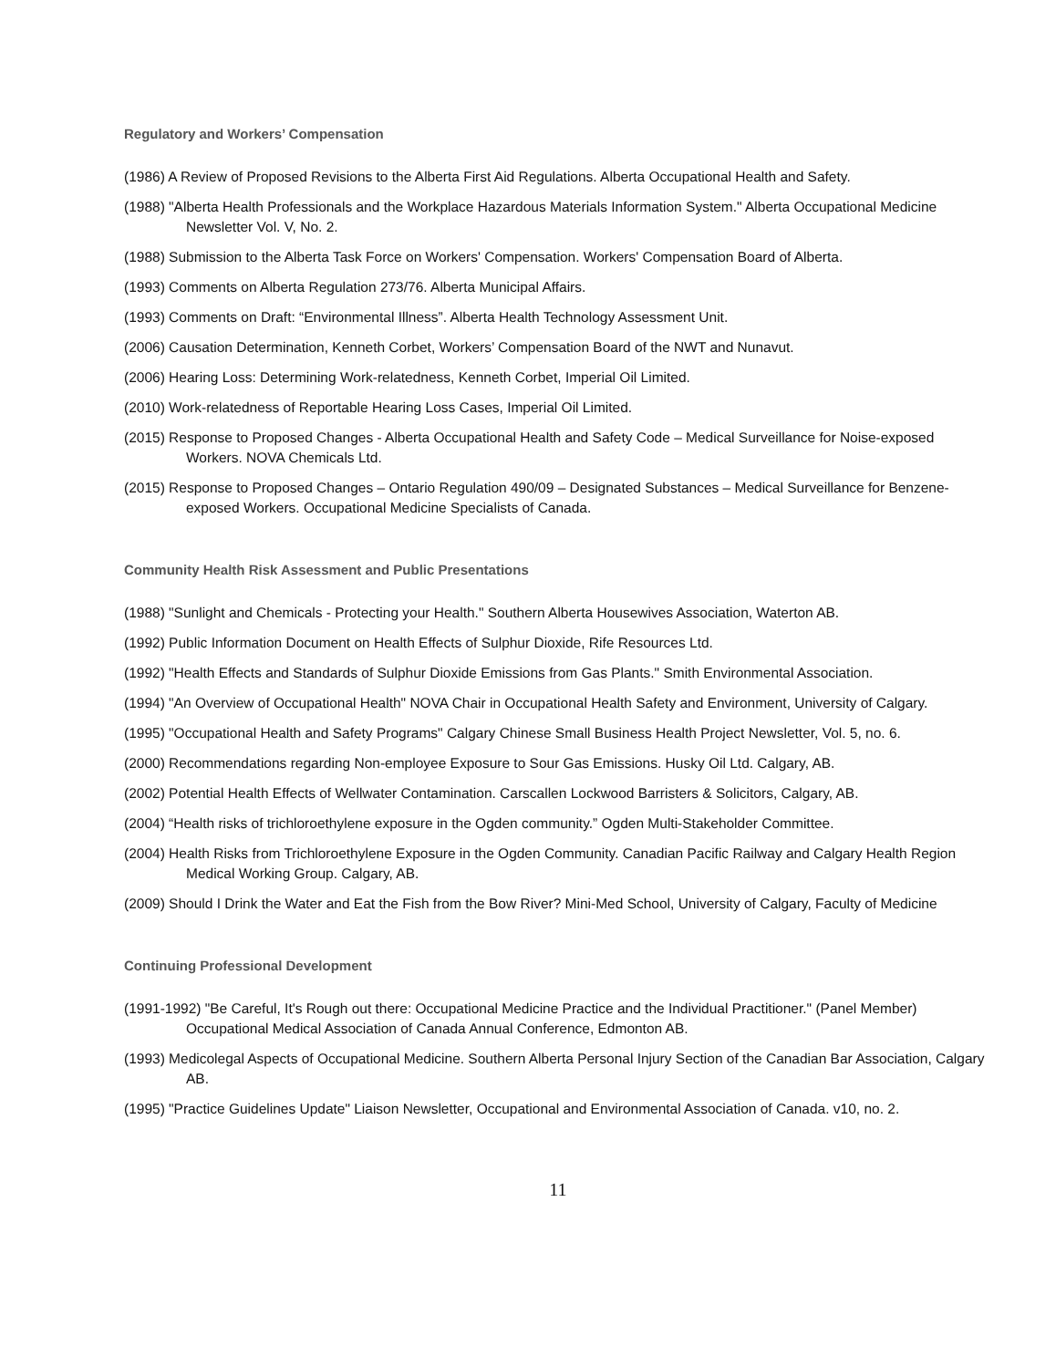Regulatory and Workers’ Compensation
(1986) A Review of Proposed Revisions to the Alberta First Aid Regulations. Alberta Occupational Health and Safety.
(1988) "Alberta Health Professionals and the Workplace Hazardous Materials Information System." Alberta Occupational Medicine Newsletter Vol. V, No. 2.
(1988) Submission to the Alberta Task Force on Workers' Compensation. Workers' Compensation Board of Alberta.
(1993) Comments on Alberta Regulation 273/76. Alberta Municipal Affairs.
(1993) Comments on Draft: “Environmental Illness”. Alberta Health Technology Assessment Unit.
(2006) Causation Determination, Kenneth Corbet, Workers’ Compensation Board of the NWT and Nunavut.
(2006) Hearing Loss: Determining Work-relatedness, Kenneth Corbet, Imperial Oil Limited.
(2010) Work-relatedness of Reportable Hearing Loss Cases, Imperial Oil Limited.
(2015) Response to Proposed Changes - Alberta Occupational Health and Safety Code – Medical Surveillance for Noise-exposed Workers. NOVA Chemicals Ltd.
(2015) Response to Proposed Changes – Ontario Regulation 490/09 – Designated Substances – Medical Surveillance for Benzene-exposed Workers. Occupational Medicine Specialists of Canada.
Community Health Risk Assessment and Public Presentations
(1988) "Sunlight and Chemicals - Protecting your Health." Southern Alberta Housewives Association, Waterton AB.
(1992) Public Information Document on Health Effects of Sulphur Dioxide, Rife Resources Ltd.
(1992) "Health Effects and Standards of Sulphur Dioxide Emissions from Gas Plants." Smith Environmental Association.
(1994) "An Overview of Occupational Health" NOVA Chair in Occupational Health Safety and Environment, University of Calgary.
(1995) "Occupational Health and Safety Programs" Calgary Chinese Small Business Health Project Newsletter, Vol. 5, no. 6.
(2000) Recommendations regarding Non-employee Exposure to Sour Gas Emissions. Husky Oil Ltd. Calgary, AB.
(2002) Potential Health Effects of Wellwater Contamination. Carscallen Lockwood Barristers & Solicitors, Calgary, AB.
(2004) “Health risks of trichloroethylene exposure in the Ogden community.” Ogden Multi-Stakeholder Committee.
(2004) Health Risks from Trichloroethylene Exposure in the Ogden Community. Canadian Pacific Railway and Calgary Health Region Medical Working Group. Calgary, AB.
(2009) Should I Drink the Water and Eat the Fish from the Bow River? Mini-Med School, University of Calgary, Faculty of Medicine
Continuing Professional Development
(1991-1992) "Be Careful, It's Rough out there: Occupational Medicine Practice and the Individual Practitioner." (Panel Member) Occupational Medical Association of Canada Annual Conference, Edmonton AB.
(1993) Medicolegal Aspects of Occupational Medicine. Southern Alberta Personal Injury Section of the Canadian Bar Association, Calgary AB.
(1995) "Practice Guidelines Update" Liaison Newsletter, Occupational and Environmental Association of Canada. v10, no. 2.
11